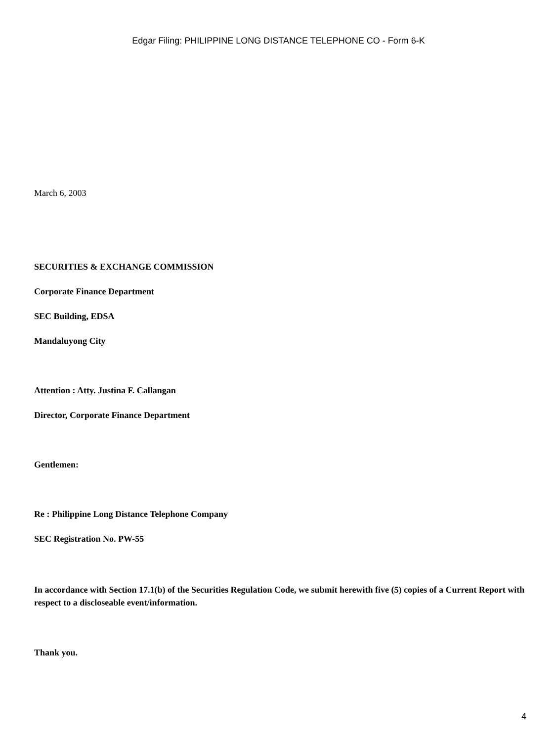Edgar Filing: PHILIPPINE LONG DISTANCE TELEPHONE CO - Form 6-K
March 6, 2003
SECURITIES & EXCHANGE COMMISSION
Corporate Finance Department
SEC Building, EDSA
Mandaluyong City
Attention : Atty. Justina F. Callangan
Director, Corporate Finance Department
Gentlemen:
Re : Philippine Long Distance Telephone Company
SEC Registration No. PW-55
In accordance with Section 17.1(b) of the Securities Regulation Code, we submit herewith five (5) copies of a Current Report with respect to a discloseable event/information.
Thank you.
4